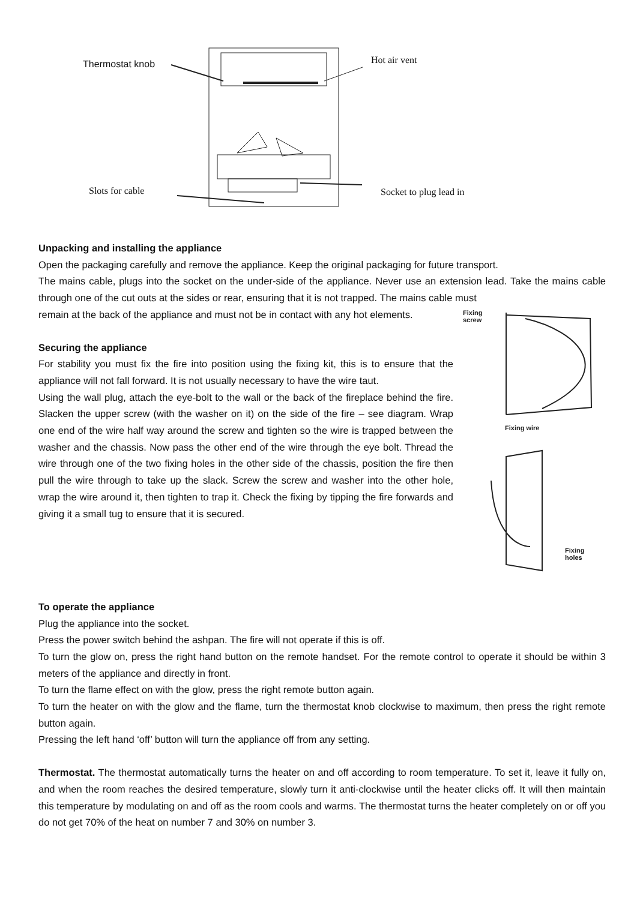Thermostat knob Hot air vent
Slots for cable Socket to plug lead in
Unpacking and installing the appliance
Open the packaging carefully and remove the appliance. Keep the original packaging for future transport.
The mains cable, plugs into the socket on the under-side of the appliance. Never use an extension lead. Take the mains cable through one of the cut outs at the sides or rear, ensuring that it is not trapped. The mains cable must
Fixing
screw
Fixing wire
Fixing
holes
remain at the back of the appliance and must not be in contact with any hot elements.
Securing the appliance
For stability you must fix the fire into position using the fixing kit, this is to ensure that the appliance will not fall forward. It is not usually necessary to have the wire taut.
Using the wall plug, attach the eye-bolt to the wall or the back of the fireplace behind the fire. Slacken the upper screw (with the washer on it) on the side of the fire – see diagram. Wrap one end of the wire half way around the screw and tighten so the wire is trapped between the washer and the chassis. Now pass the other end of the wire through the eye bolt. Thread the wire through one of the two fixing holes in the other side of the chassis, position the fire then pull the wire through to take up the slack. Screw the screw and washer into the other hole, wrap the wire around it, then tighten to trap it. Check the fixing by tipping the fire forwards and giving it a small tug to ensure that it is secured.
To operate the appliance
Plug the appliance into the socket.
Press the power switch behind the ashpan. The fire will not operate if this is off.
To turn the glow on, press the right hand button on the remote handset. For the remote control to operate it should be within 3 meters of the appliance and directly in front.
To turn the flame effect on with the glow, press the right remote button again.
To turn the heater on with the glow and the flame, turn the thermostat knob clockwise to maximum, then press the right remote button again.
Pressing the left hand ‘off’ button will turn the appliance off from any setting.
Thermostat. The thermostat automatically turns the heater on and off according to room temperature. To set it, leave it fully on, and when the room reaches the desired temperature, slowly turn it anti-clockwise until the heater clicks off. It will then maintain this temperature by modulating on and off as the room cools and warms. The thermostat turns the heater completely on or off you do not get 70% of the heat on number 7 and 30% on number 3.